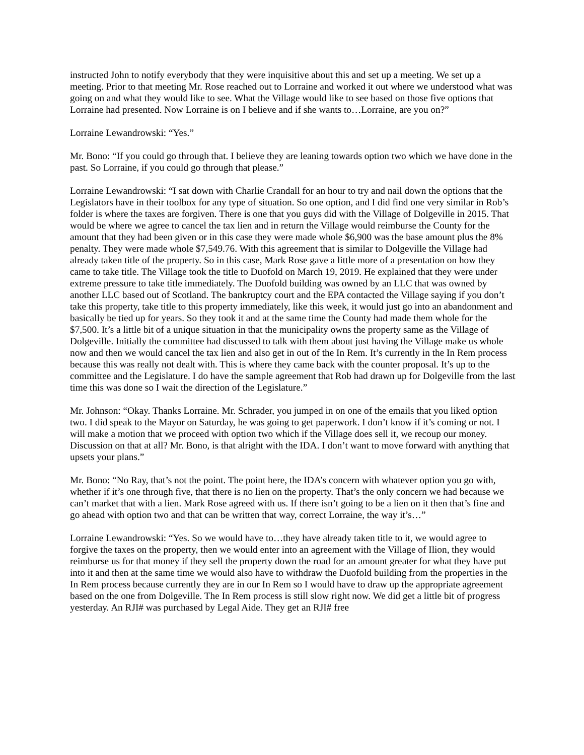instructed John to notify everybody that they were inquisitive about this and set up a meeting. We set up a meeting. Prior to that meeting Mr. Rose reached out to Lorraine and worked it out where we understood what was going on and what they would like to see. What the Village would like to see based on those five options that Lorraine had presented. Now Lorraine is on I believe and if she wants to…Lorraine, are you on?”
Lorraine Lewandrowski: “Yes.”
Mr. Bono: “If you could go through that. I believe they are leaning towards option two which we have done in the past. So Lorraine, if you could go through that please.”
Lorraine Lewandrowski: “I sat down with Charlie Crandall for an hour to try and nail down the options that the Legislators have in their toolbox for any type of situation. So one option, and I did find one very similar in Rob’s folder is where the taxes are forgiven. There is one that you guys did with the Village of Dolgeville in 2015. That would be where we agree to cancel the tax lien and in return the Village would reimburse the County for the amount that they had been given or in this case they were made whole $6,900 was the base amount plus the 8% penalty. They were made whole $7,549.76. With this agreement that is similar to Dolgeville the Village had already taken title of the property. So in this case, Mark Rose gave a little more of a presentation on how they came to take title. The Village took the title to Duofold on March 19, 2019. He explained that they were under extreme pressure to take title immediately. The Duofold building was owned by an LLC that was owned by another LLC based out of Scotland. The bankruptcy court and the EPA contacted the Village saying if you don’t take this property, take title to this property immediately, like this week, it would just go into an abandonment and basically be tied up for years. So they took it and at the same time the County had made them whole for the $7,500. It’s a little bit of a unique situation in that the municipality owns the property same as the Village of Dolgeville. Initially the committee had discussed to talk with them about just having the Village make us whole now and then we would cancel the tax lien and also get in out of the In Rem. It’s currently in the In Rem process because this was really not dealt with. This is where they came back with the counter proposal. It’s up to the committee and the Legislature. I do have the sample agreement that Rob had drawn up for Dolgeville from the last time this was done so I wait the direction of the Legislature.”
Mr. Johnson: “Okay. Thanks Lorraine. Mr. Schrader, you jumped in on one of the emails that you liked option two. I did speak to the Mayor on Saturday, he was going to get paperwork. I don’t know if it’s coming or not. I will make a motion that we proceed with option two which if the Village does sell it, we recoup our money. Discussion on that at all? Mr. Bono, is that alright with the IDA. I don’t want to move forward with anything that upsets your plans.”
Mr. Bono: “No Ray, that’s not the point. The point here, the IDA’s concern with whatever option you go with, whether if it’s one through five, that there is no lien on the property. That’s the only concern we had because we can’t market that with a lien. Mark Rose agreed with us. If there isn’t going to be a lien on it then that’s fine and go ahead with option two and that can be written that way, correct Lorraine, the way it’s…”
Lorraine Lewandrowski: “Yes. So we would have to…they have already taken title to it, we would agree to forgive the taxes on the property, then we would enter into an agreement with the Village of Ilion, they would reimburse us for that money if they sell the property down the road for an amount greater for what they have put into it and then at the same time we would also have to withdraw the Duofold building from the properties in the In Rem process because currently they are in our In Rem so I would have to draw up the appropriate agreement based on the one from Dolgeville. The In Rem process is still slow right now. We did get a little bit of progress yesterday. An RJI# was purchased by Legal Aide. They get an RJI# free